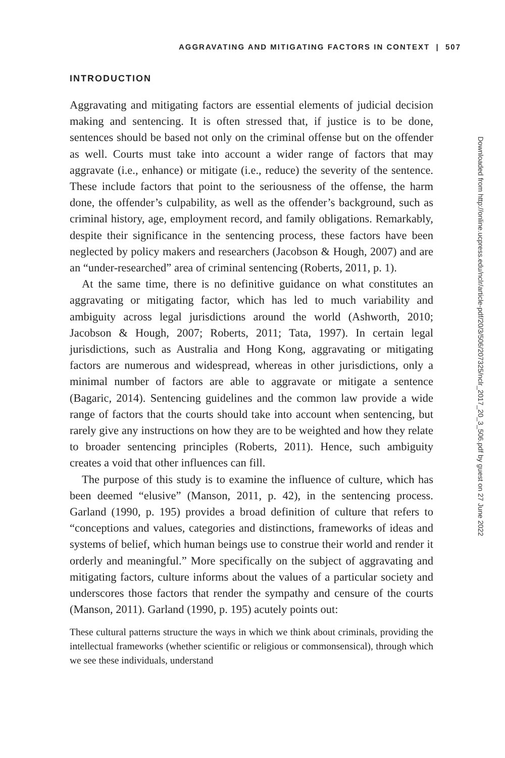AGGRAVATING AND MITIGATING FACTORS IN CONTEXT | 507
INTRODUCTION
Aggravating and mitigating factors are essential elements of judicial decision making and sentencing. It is often stressed that, if justice is to be done, sentences should be based not only on the criminal offense but on the offender as well. Courts must take into account a wider range of factors that may aggravate (i.e., enhance) or mitigate (i.e., reduce) the severity of the sentence. These include factors that point to the seriousness of the offense, the harm done, the offender’s culpability, as well as the offender’s background, such as criminal history, age, employment record, and family obligations. Remarkably, despite their significance in the sentencing process, these factors have been neglected by policy makers and researchers (Jacobson & Hough, 2007) and are an “under-researched” area of criminal sentencing (Roberts, 2011, p. 1).
At the same time, there is no definitive guidance on what constitutes an aggravating or mitigating factor, which has led to much variability and ambiguity across legal jurisdictions around the world (Ashworth, 2010; Jacobson & Hough, 2007; Roberts, 2011; Tata, 1997). In certain legal jurisdictions, such as Australia and Hong Kong, aggravating or mitigating factors are numerous and widespread, whereas in other jurisdictions, only a minimal number of factors are able to aggravate or mitigate a sentence (Bagaric, 2014). Sentencing guidelines and the common law provide a wide range of factors that the courts should take into account when sentencing, but rarely give any instructions on how they are to be weighted and how they relate to broader sentencing principles (Roberts, 2011). Hence, such ambiguity creates a void that other influences can fill.
The purpose of this study is to examine the influence of culture, which has been deemed “elusive” (Manson, 2011, p. 42), in the sentencing process. Garland (1990, p. 195) provides a broad definition of culture that refers to “conceptions and values, categories and distinctions, frameworks of ideas and systems of belief, which human beings use to construe their world and render it orderly and meaningful.” More specifically on the subject of aggravating and mitigating factors, culture informs about the values of a particular society and underscores those factors that render the sympathy and censure of the courts (Manson, 2011). Garland (1990, p. 195) acutely points out:
These cultural patterns structure the ways in which we think about criminals, providing the intellectual frameworks (whether scientific or religious or commonsensical), through which we see these individuals, understand
Downloaded from http://online.ucpress.edu/nclr/article-pdf/20/3/506/207325/nclr_2017_20_3_506.pdf by guest on 27 June 2022